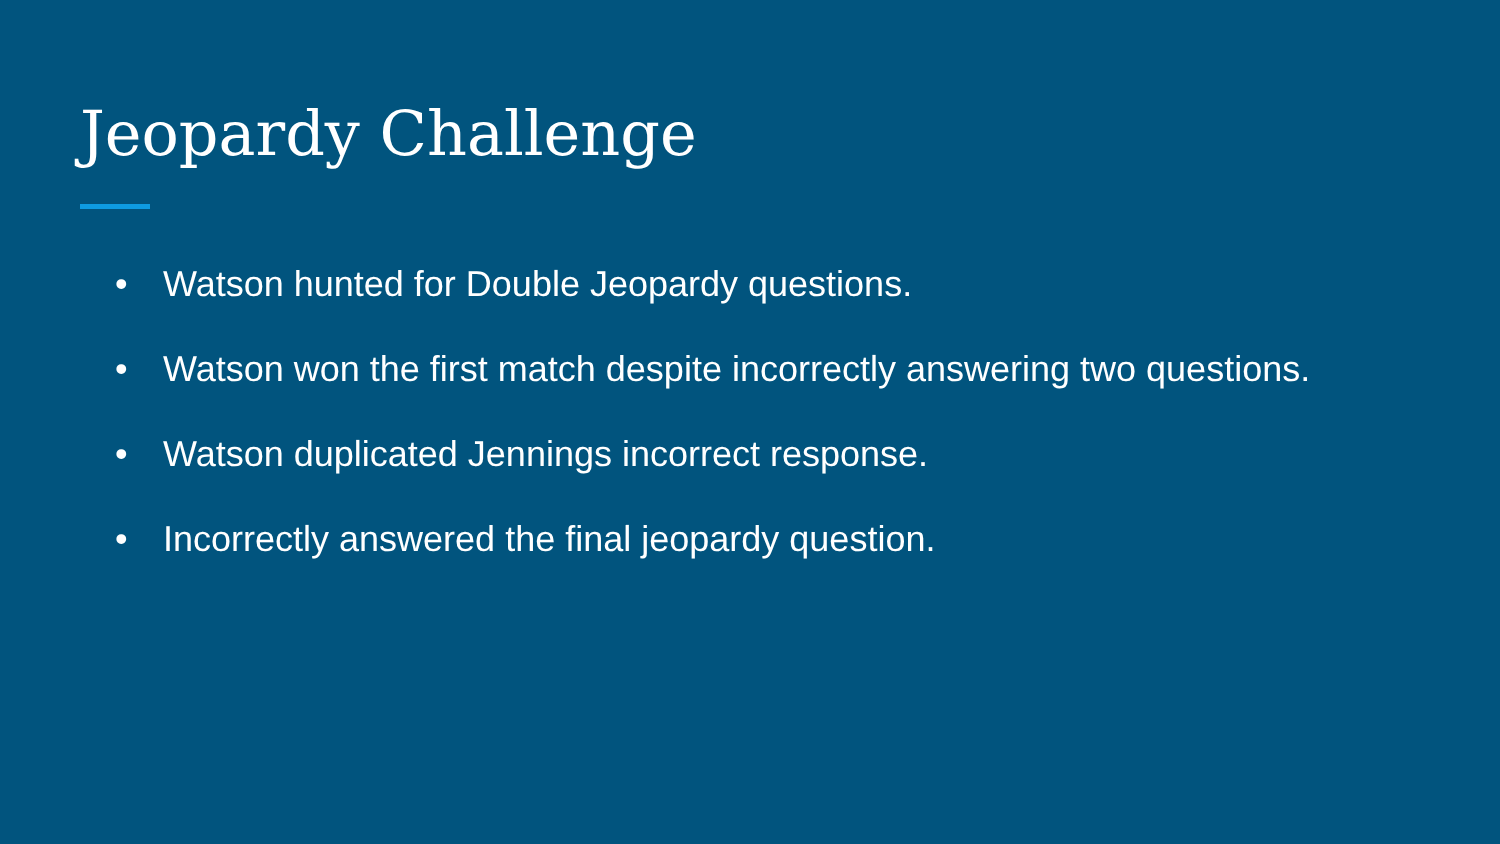Jeopardy Challenge
• Watson hunted for Double Jeopardy questions.
• Watson won the first match despite incorrectly answering two questions.
• Watson duplicated Jennings incorrect response.
• Incorrectly answered the final jeopardy question.